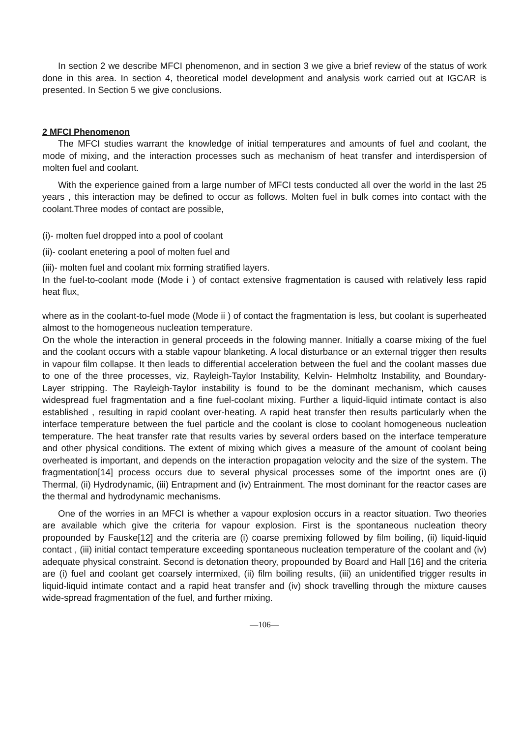In section 2 we describe MFCI phenomenon, and in section 3 we give a brief review of the status of work done in this area. In section 4, theoretical model development and analysis work carried out at IGCAR is presented. In Section 5 we give conclusions.
2 MFCI Phenomenon
The MFCI studies warrant the knowledge of initial temperatures and amounts of fuel and coolant, the mode of mixing, and the interaction processes such as mechanism of heat transfer and interdispersion of molten fuel and coolant.
With the experience gained from a large number of MFCI tests conducted all over the world in the last 25 years , this interaction may be defined to occur as follows. Molten fuel in bulk comes into contact with the coolant.Three modes of contact are possible,
(i)- molten fuel dropped into a pool of coolant
(ii)- coolant enetering a pool of molten fuel and
(iii)- molten fuel and coolant mix forming stratified layers.
In the fuel-to-coolant mode (Mode i ) of contact extensive fragmentation is caused with relatively less rapid heat flux,
where as in the coolant-to-fuel mode (Mode ii ) of contact the fragmentation is less, but coolant is superheated almost to the homogeneous nucleation temperature.
On the whole the interaction in general proceeds in the folowing manner. Initially a coarse mixing of the fuel and the coolant occurs with a stable vapour blanketing. A local disturbance or an external trigger then results in vapour film collapse. It then leads to differential acceleration between the fuel and the coolant masses due to one of the three processes, viz, Rayleigh-Taylor Instability, Kelvin- Helmholtz Instability, and Boundary-Layer stripping. The Rayleigh-Taylor instability is found to be the dominant mechanism, which causes widespread fuel fragmentation and a fine fuel-coolant mixing. Further a liquid-liquid intimate contact is also established , resulting in rapid coolant over-heating. A rapid heat transfer then results particularly when the interface temperature between the fuel particle and the coolant is close to coolant homogeneous nucleation temperature. The heat transfer rate that results varies by several orders based on the interface temperature and other physical conditions. The extent of mixing which gives a measure of the amount of coolant being overheated is important, and depends on the interaction propagation velocity and the size of the system. The fragmentation[14] process occurs due to several physical processes some of the importnt ones are (i) Thermal, (ii) Hydrodynamic, (iii) Entrapment and (iv) Entrainment. The most dominant for the reactor cases are the thermal and hydrodynamic mechanisms.
One of the worries in an MFCI is whether a vapour explosion occurs in a reactor situation. Two theories are available which give the criteria for vapour explosion. First is the spontaneous nucleation theory propounded by Fauske[12] and the criteria are (i) coarse premixing followed by film boiling, (ii) liquid-liquid contact , (iii) initial contact temperature exceeding spontaneous nucleation temperature of the coolant and (iv) adequate physical constraint. Second is detonation theory, propounded by Board and Hall [16] and the criteria are (i) fuel and coolant get coarsely intermixed, (ii) film boiling results, (iii) an unidentified trigger results in liquid-liquid intimate contact and a rapid heat transfer and (iv) shock travelling through the mixture causes wide-spread fragmentation of the fuel, and further mixing.
—106—